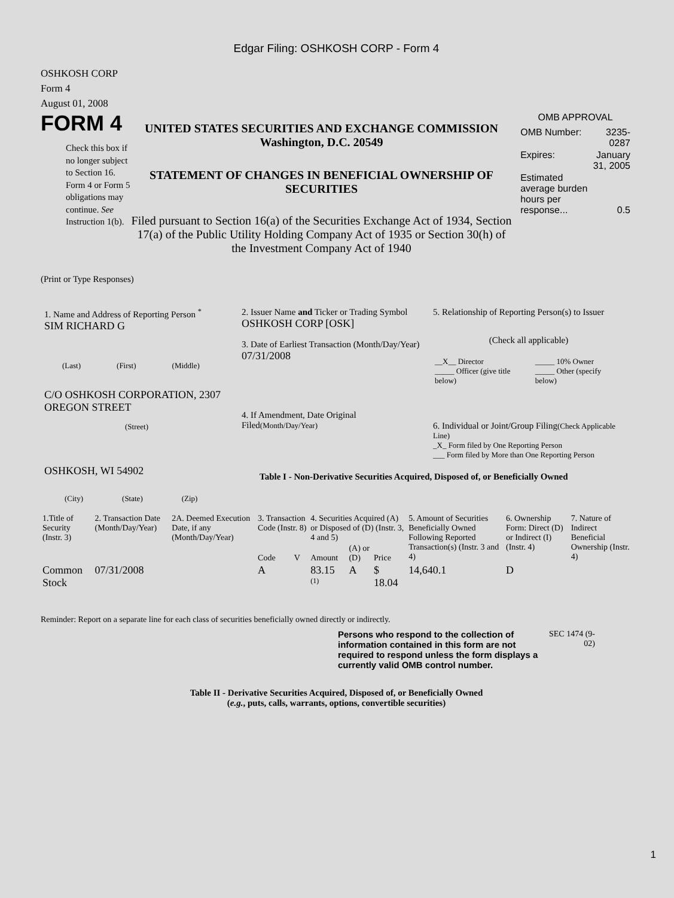Edgar Filing: OSHKOSH CORP - Form 4
OSHKOSH CORP
Form 4
August 01, 2008
FORM 4
Check this box if no longer subject to Section 16. Form 4 or Form 5 obligations may continue. See Instruction 1(b).
UNITED STATES SECURITIES AND EXCHANGE COMMISSION
Washington, D.C. 20549
STATEMENT OF CHANGES IN BENEFICIAL OWNERSHIP OF SECURITIES
Filed pursuant to Section 16(a) of the Securities Exchange Act of 1934, Section 17(a) of the Public Utility Holding Company Act of 1935 or Section 30(h) of the Investment Company Act of 1940
OMB APPROVAL
| OMB Number: | 3235-0287 |
| Expires: | January 31, 2005 |
| Estimated average burden hours per response... | 0.5 |
(Print or Type Responses)
1. Name and Address of Reporting Person <sup>*</sup>
SIM RICHARD G
(Last) (First) (Middle)
C/O OSHKOSH CORPORATION, 2307 OREGON STREET
(Street)
OSHKOSH, WI 54902
(City) (State) (Zip)
2. Issuer Name and Ticker or Trading Symbol
OSHKOSH CORP [OSK]
3. Date of Earliest Transaction (Month/Day/Year)
07/31/2008
4. If Amendment, Date Original Filed(Month/Day/Year)
5. Relationship of Reporting Person(s) to Issuer
(Check all applicable)
| __X__ Director _____ Officer (give title below) | _____ 10% Owner _____ Other (specify below) |
6. Individual or Joint/Group Filing(Check Applicable Line)
_X_ Form filed by One Reporting Person
___ Form filed by More than One Reporting Person
Table I - Non-Derivative Securities Acquired, Disposed of, or Beneficially Owned
| 1.Title of Security (Instr. 3) | 2. Transaction Date (Month/Day/Year) | 2A. Deemed Execution Date, if any (Month/Day/Year) | 3. Transaction Code (Instr. 8) | | 4. Securities Acquired (A) or Disposed of (D) (Instr. 3, 4 and 5) | | | 5. Amount of Securities Beneficially Owned Following Reported Transaction(s) (Instr. 3 and 4) | 6. Ownership Form: Direct (D) or Indirect (I) (Instr. 4) | 7. Nature of Indirect Beneficial Ownership (Instr. 4) |
| --- | --- | --- | --- | --- | --- | --- | --- | --- | --- | --- |
| | | | Code | V | Amount | (A) or (D) | Price | | | |
| Common Stock | 07/31/2008 | | A | | 83.15 <sup>(1)</sup> | A | $ 18.04 | 14,640.1 | D | |
Reminder: Report on a separate line for each class of securities beneficially owned directly or indirectly.
Persons who respond to the collection of information contained in this form are not required to respond unless the form displays a currently valid OMB control number.
SEC 1474 (9-02)
Table II - Derivative Securities Acquired, Disposed of, or Beneficially Owned
(e.g., puts, calls, warrants, options, convertible securities)
1